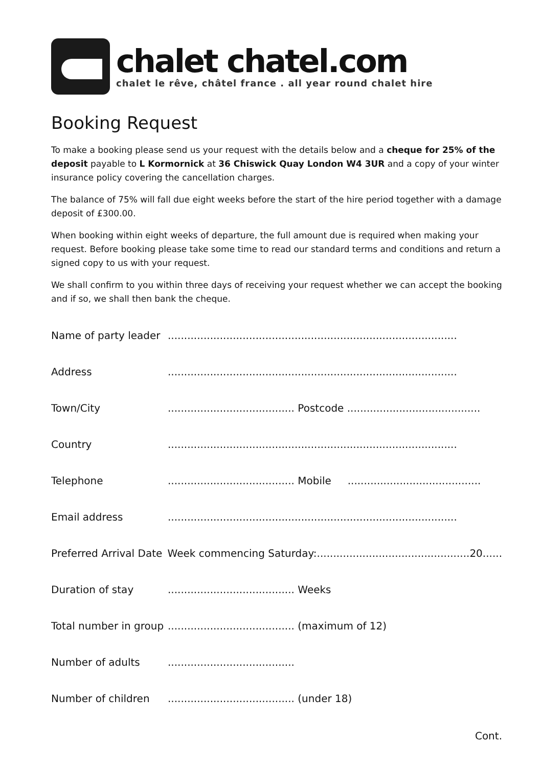chalet chatel.com
chalet le rêve, châtel france . all year round chalet hire
Booking Request
To make a booking please send us your request with the details below and a cheque for 25% of the deposit payable to L Kormornick at 36 Chiswick Quay London W4 3UR and a copy of your winter insurance policy covering the cancellation charges.
The balance of 75% will fall due eight weeks before the start of the hire period together with a damage deposit of £300.00.
When booking within eight weeks of departure, the full amount due is required when making your request. Before booking please take some time to read our standard terms and conditions and return a signed copy to us with your request.
We shall confirm to you within three days of receiving your request whether we can accept the booking and if so, we shall then bank the cheque.
Name of party leader.........................................................................................
Address.........................................................................................
Town/City....................................... Postcode .........................................
Country.........................................................................................
Telephone....................................... Mobile .........................................
Email address.........................................................................................
Preferred Arrival Date Week commencing Saturday:...............................................20......
Duration of stay....................................... Weeks
Total number in group....................................... (maximum of 12)
Number of adults.......................................
Number of children....................................... (under 18)
Cont.